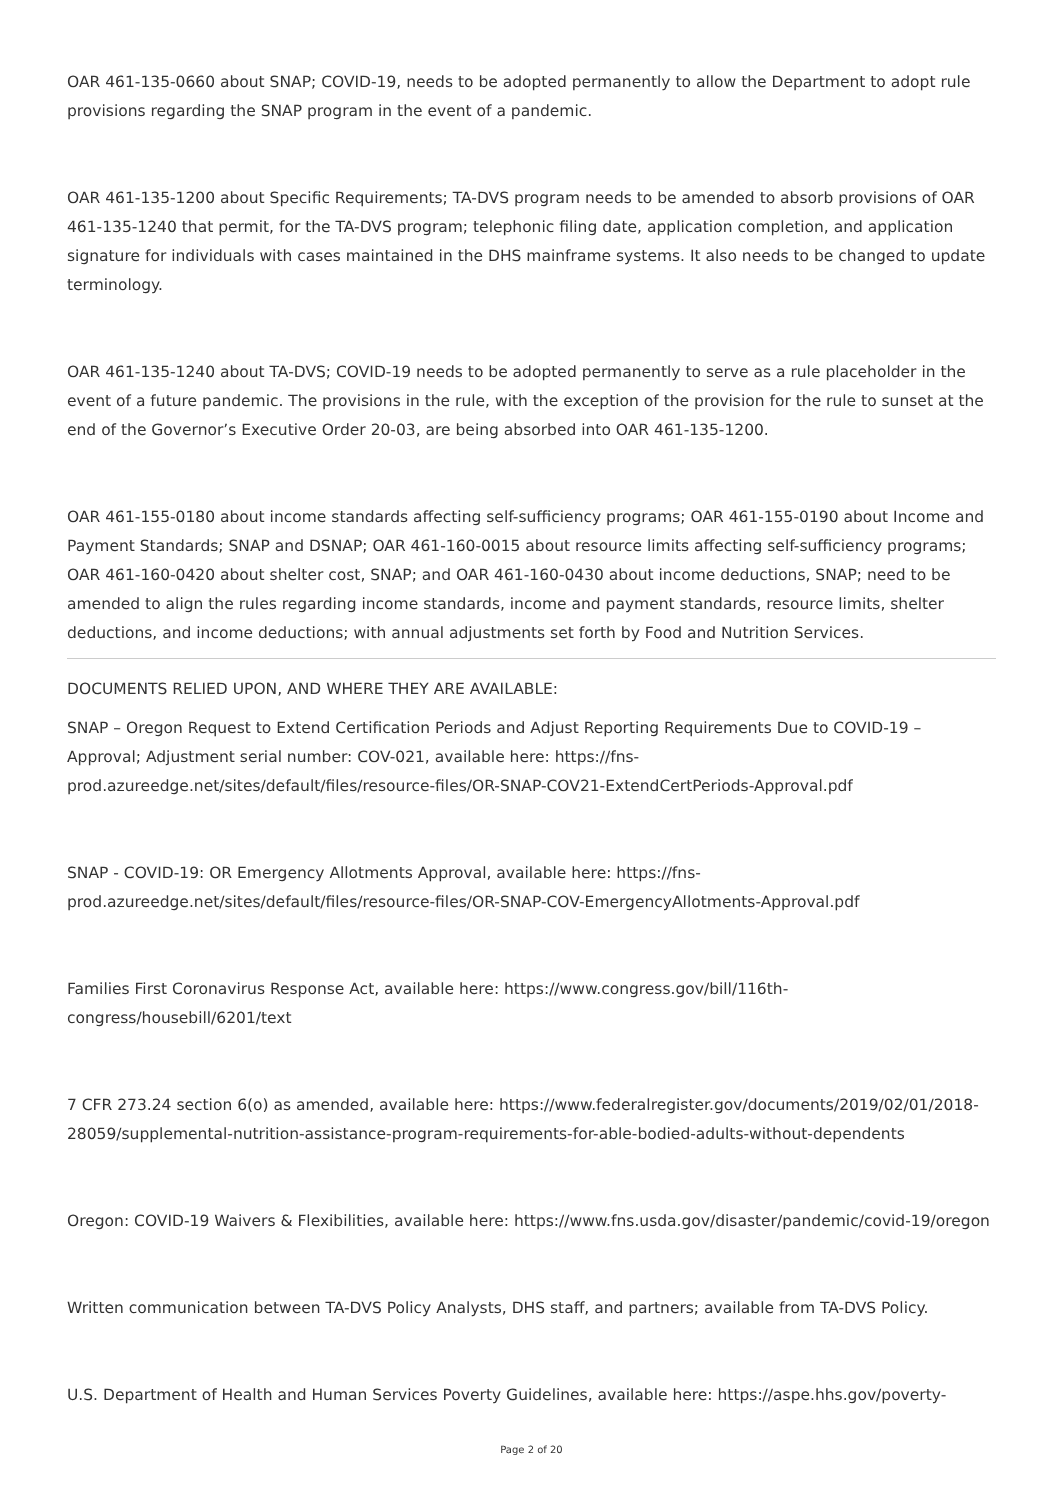OAR 461-135-0660 about SNAP; COVID-19, needs to be adopted permanently to allow the Department to adopt rule provisions regarding the SNAP program in the event of a pandemic.
OAR 461-135-1200 about Specific Requirements; TA-DVS program needs to be amended to absorb provisions of OAR 461-135-1240 that permit, for the TA-DVS program; telephonic filing date, application completion, and application signature for individuals with cases maintained in the DHS mainframe systems. It also needs to be changed to update terminology.
OAR 461-135-1240 about TA-DVS; COVID-19 needs to be adopted permanently to serve as a rule placeholder in the event of a future pandemic. The provisions in the rule, with the exception of the provision for the rule to sunset at the end of the Governor’s Executive Order 20-03, are being absorbed into OAR 461-135-1200.
OAR 461-155-0180 about income standards affecting self-sufficiency programs; OAR 461-155-0190 about Income and Payment Standards; SNAP and DSNAP; OAR 461-160-0015 about resource limits affecting self-sufficiency programs; OAR 461-160-0420 about shelter cost, SNAP; and OAR 461-160-0430 about income deductions, SNAP; need to be amended to align the rules regarding income standards, income and payment standards, resource limits, shelter deductions, and income deductions; with annual adjustments set forth by Food and Nutrition Services.
DOCUMENTS RELIED UPON, AND WHERE THEY ARE AVAILABLE:
SNAP – Oregon Request to Extend Certification Periods and Adjust Reporting Requirements Due to COVID-19 – Approval; Adjustment serial number: COV-021, available here: https://fns-prod.azureedge.net/sites/default/files/resource-files/OR-SNAP-COV21-ExtendCertPeriods-Approval.pdf
SNAP - COVID-19: OR Emergency Allotments Approval, available here: https://fns-prod.azureedge.net/sites/default/files/resource-files/OR-SNAP-COV-EmergencyAllotments-Approval.pdf
Families First Coronavirus Response Act, available here: https://www.congress.gov/bill/116th-congress/housebill/6201/text
7 CFR 273.24 section 6(o) as amended, available here: https://www.federalregister.gov/documents/2019/02/01/2018-28059/supplemental-nutrition-assistance-program-requirements-for-able-bodied-adults-without-dependents
Oregon: COVID-19 Waivers & Flexibilities, available here: https://www.fns.usda.gov/disaster/pandemic/covid-19/oregon
Written communication between TA-DVS Policy Analysts, DHS staff, and partners; available from TA-DVS Policy.
U.S. Department of Health and Human Services Poverty Guidelines, available here: https://aspe.hhs.gov/poverty-
Page 2 of 20